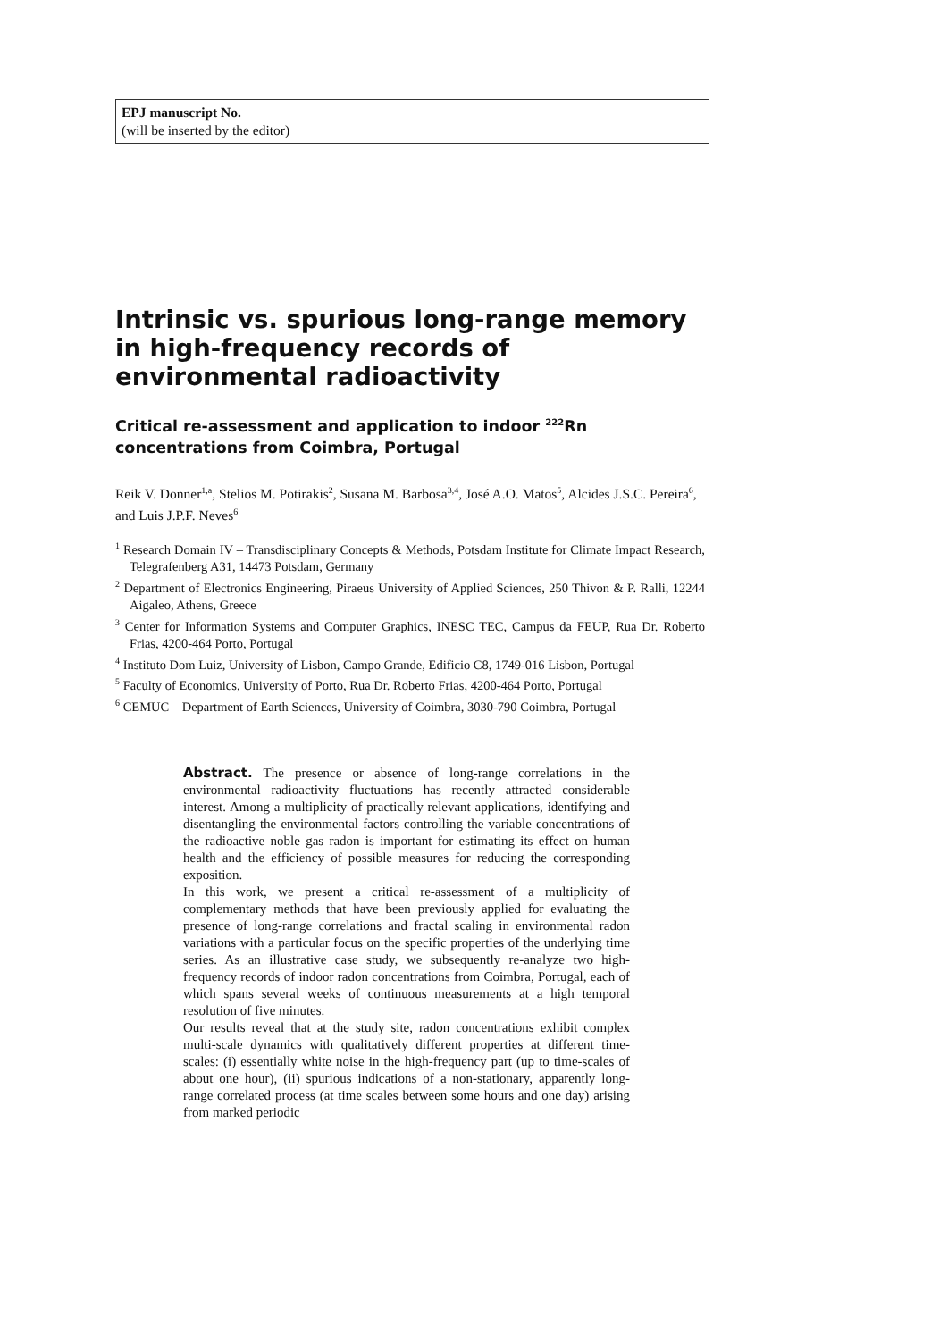EPJ manuscript No.
(will be inserted by the editor)
Intrinsic vs. spurious long-range memory in high-frequency records of environmental radioactivity
Critical re-assessment and application to indoor <sup>222</sup>Rn concentrations from Coimbra, Portugal
Reik V. Donner<sup>1,a</sup>, Stelios M. Potirakis<sup>2</sup>, Susana M. Barbosa<sup>3,4</sup>, José A.O. Matos<sup>5</sup>, Alcides J.S.C. Pereira<sup>6</sup>, and Luis J.P.F. Neves<sup>6</sup>
<sup>1</sup> Research Domain IV – Transdisciplinary Concepts & Methods, Potsdam Institute for Climate Impact Research, Telegrafenberg A31, 14473 Potsdam, Germany
<sup>2</sup> Department of Electronics Engineering, Piraeus University of Applied Sciences, 250 Thivon & P. Ralli, 12244 Aigaleo, Athens, Greece
<sup>3</sup> Center for Information Systems and Computer Graphics, INESC TEC, Campus da FEUP, Rua Dr. Roberto Frias, 4200-464 Porto, Portugal
<sup>4</sup> Instituto Dom Luiz, University of Lisbon, Campo Grande, Edificio C8, 1749-016 Lisbon, Portugal
<sup>5</sup> Faculty of Economics, University of Porto, Rua Dr. Roberto Frias, 4200-464 Porto, Portugal
<sup>6</sup> CEMUC – Department of Earth Sciences, University of Coimbra, 3030-790 Coimbra, Portugal
Abstract. The presence or absence of long-range correlations in the environmental radioactivity fluctuations has recently attracted considerable interest. Among a multiplicity of practically relevant applications, identifying and disentangling the environmental factors controlling the variable concentrations of the radioactive noble gas radon is important for estimating its effect on human health and the efficiency of possible measures for reducing the corresponding exposition.
In this work, we present a critical re-assessment of a multiplicity of complementary methods that have been previously applied for evaluating the presence of long-range correlations and fractal scaling in environmental radon variations with a particular focus on the specific properties of the underlying time series. As an illustrative case study, we subsequently re-analyze two high-frequency records of indoor radon concentrations from Coimbra, Portugal, each of which spans several weeks of continuous measurements at a high temporal resolution of five minutes.
Our results reveal that at the study site, radon concentrations exhibit complex multi-scale dynamics with qualitatively different properties at different time-scales: (i) essentially white noise in the high-frequency part (up to time-scales of about one hour), (ii) spurious indications of a non-stationary, apparently long-range correlated process (at time scales between some hours and one day) arising from marked periodic